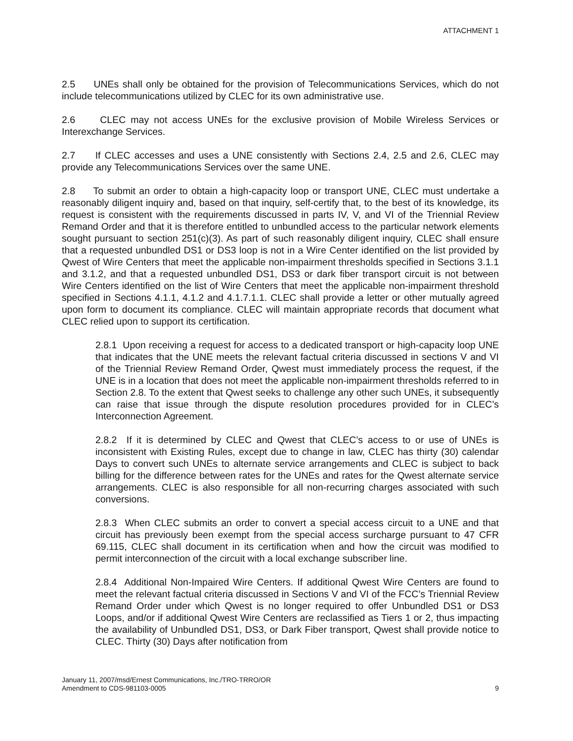ATTACHMENT 1
2.5 UNEs shall only be obtained for the provision of Telecommunications Services, which do not include telecommunications utilized by CLEC for its own administrative use.
2.6 CLEC may not access UNEs for the exclusive provision of Mobile Wireless Services or Interexchange Services.
2.7 If CLEC accesses and uses a UNE consistently with Sections 2.4, 2.5 and 2.6, CLEC may provide any Telecommunications Services over the same UNE.
2.8 To submit an order to obtain a high-capacity loop or transport UNE, CLEC must undertake a reasonably diligent inquiry and, based on that inquiry, self-certify that, to the best of its knowledge, its request is consistent with the requirements discussed in parts IV, V, and VI of the Triennial Review Remand Order and that it is therefore entitled to unbundled access to the particular network elements sought pursuant to section 251(c)(3). As part of such reasonably diligent inquiry, CLEC shall ensure that a requested unbundled DS1 or DS3 loop is not in a Wire Center identified on the list provided by Qwest of Wire Centers that meet the applicable non-impairment thresholds specified in Sections 3.1.1 and 3.1.2, and that a requested unbundled DS1, DS3 or dark fiber transport circuit is not between Wire Centers identified on the list of Wire Centers that meet the applicable non-impairment threshold specified in Sections 4.1.1, 4.1.2 and 4.1.7.1.1. CLEC shall provide a letter or other mutually agreed upon form to document its compliance. CLEC will maintain appropriate records that document what CLEC relied upon to support its certification.
2.8.1 Upon receiving a request for access to a dedicated transport or high-capacity loop UNE that indicates that the UNE meets the relevant factual criteria discussed in sections V and VI of the Triennial Review Remand Order, Qwest must immediately process the request, if the UNE is in a location that does not meet the applicable non-impairment thresholds referred to in Section 2.8. To the extent that Qwest seeks to challenge any other such UNEs, it subsequently can raise that issue through the dispute resolution procedures provided for in CLEC’s Interconnection Agreement.
2.8.2 If it is determined by CLEC and Qwest that CLEC’s access to or use of UNEs is inconsistent with Existing Rules, except due to change in law, CLEC has thirty (30) calendar Days to convert such UNEs to alternate service arrangements and CLEC is subject to back billing for the difference between rates for the UNEs and rates for the Qwest alternate service arrangements. CLEC is also responsible for all non-recurring charges associated with such conversions.
2.8.3 When CLEC submits an order to convert a special access circuit to a UNE and that circuit has previously been exempt from the special access surcharge pursuant to 47 CFR 69.115, CLEC shall document in its certification when and how the circuit was modified to permit interconnection of the circuit with a local exchange subscriber line.
2.8.4 Additional Non-Impaired Wire Centers. If additional Qwest Wire Centers are found to meet the relevant factual criteria discussed in Sections V and VI of the FCC’s Triennial Review Remand Order under which Qwest is no longer required to offer Unbundled DS1 or DS3 Loops, and/or if additional Qwest Wire Centers are reclassified as Tiers 1 or 2, thus impacting the availability of Unbundled DS1, DS3, or Dark Fiber transport, Qwest shall provide notice to CLEC. Thirty (30) Days after notification from
January 11, 2007/msd/Ernest Communications, Inc./TRO-TRRO/OR
Amendment to CDS-981103-0005 9